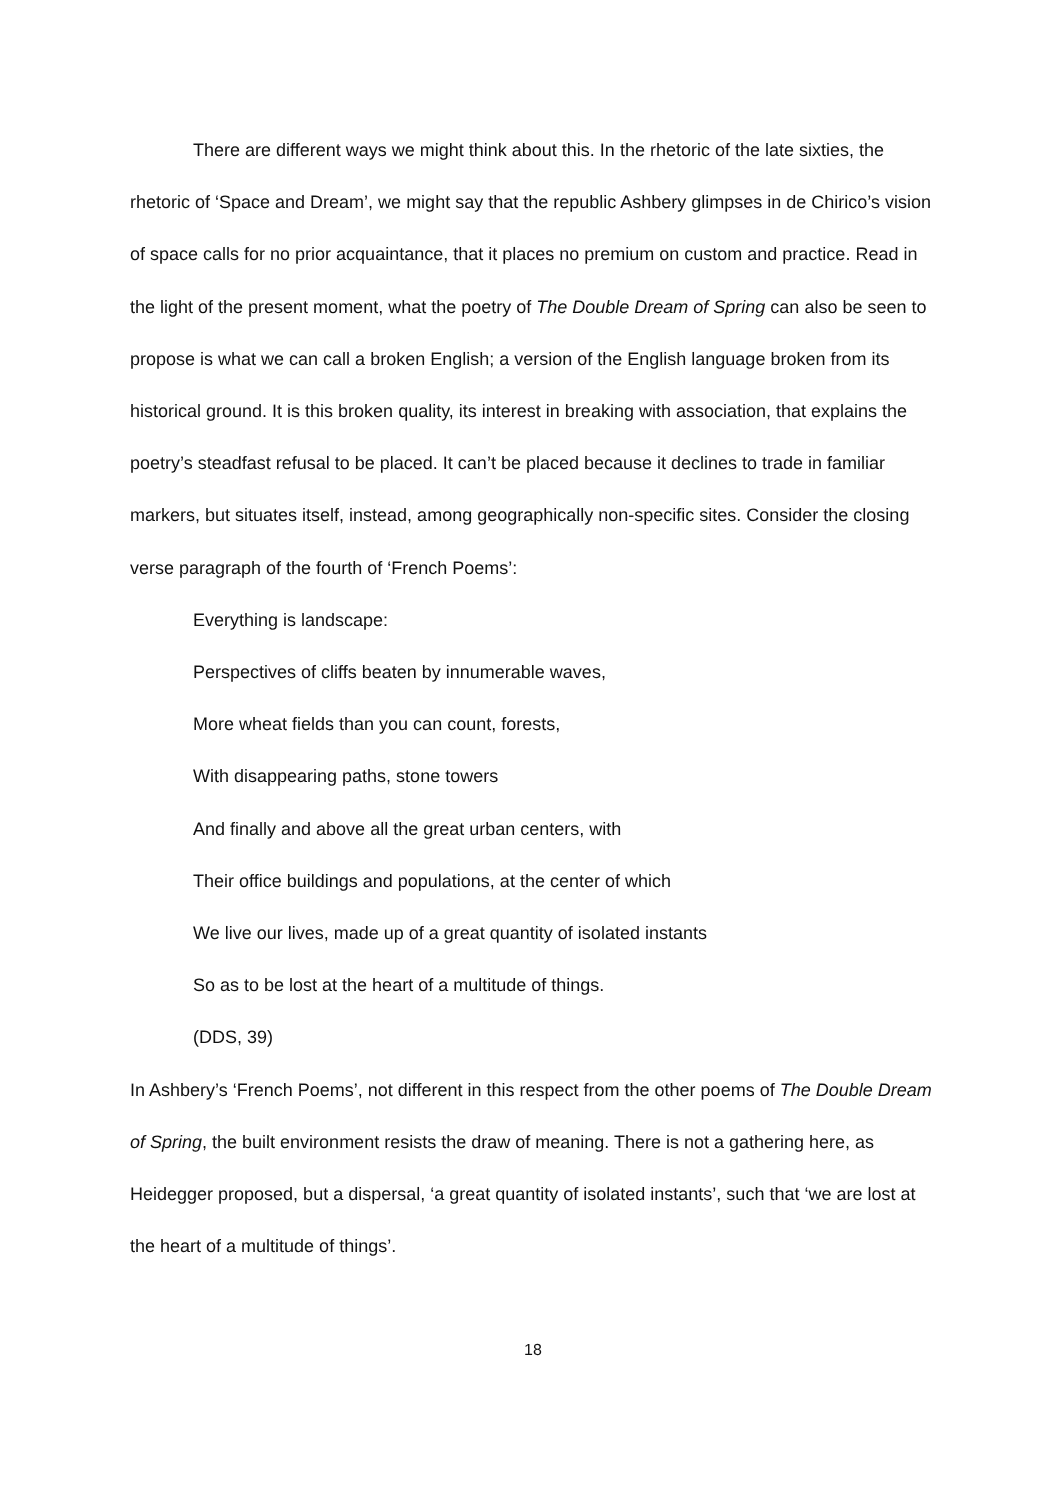There are different ways we might think about this. In the rhetoric of the late sixties, the rhetoric of ‘Space and Dream’, we might say that the republic Ashbery glimpses in de Chirico’s vision of space calls for no prior acquaintance, that it places no premium on custom and practice. Read in the light of the present moment, what the poetry of The Double Dream of Spring can also be seen to propose is what we can call a broken English; a version of the English language broken from its historical ground. It is this broken quality, its interest in breaking with association, that explains the poetry’s steadfast refusal to be placed. It can’t be placed because it declines to trade in familiar markers, but situates itself, instead, among geographically non-specific sites. Consider the closing verse paragraph of the fourth of ‘French Poems’:
Everything is landscape:
Perspectives of cliffs beaten by innumerable waves,
More wheat fields than you can count, forests,
With disappearing paths, stone towers
And finally and above all the great urban centers, with
Their office buildings and populations, at the center of which
We live our lives, made up of a great quantity of isolated instants
So as to be lost at the heart of a multitude of things.
(DDS, 39)
In Ashbery’s ‘French Poems’, not different in this respect from the other poems of The Double Dream of Spring, the built environment resists the draw of meaning. There is not a gathering here, as Heidegger proposed, but a dispersal, ‘a great quantity of isolated instants’, such that ‘we are lost at the heart of a multitude of things’.
18